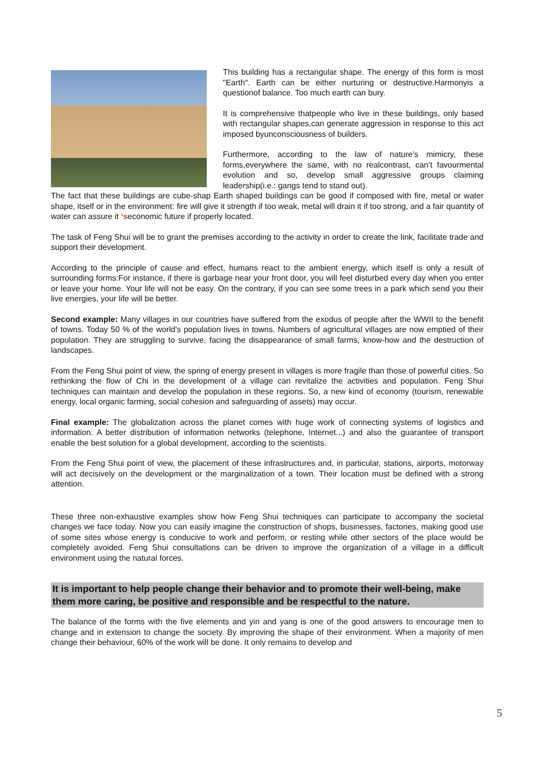This building has a rectangular shape. The energy of this form is most "Earth". Earth can be either nurturing or destructive.Harmonyis a questionof balance. Too much earth can bury.
It is comprehensive thatpeople who live in these buildings, only based with rectangular shapes,can generate aggression in response to this act imposed byunconsciousness of builders.
Furthermore, according to the law of nature’s mimicry, these forms,everywhere the same, with no realcontrast, can’t favourmental evolution and so, develop small aggressive groups claiming leadership(i.e.: gangs tend to stand out).
The fact that these buildings are cube-shap Earth shaped buildings can be good if composed with fire, metal or water shape, itself or in the environment: fire will give it strength if too weak, metal will drain it if too strong, and a fair quantity of water can assure it ‘seconomic future if properly located.
The task of Feng Shui will be to grant the premises according to the activity in order to create the link, facilitate trade and support their development.
According to the principle of cause and effect, humans react to the ambient energy, which itself is only a result of surrounding forms:For instance, if there is garbage near your front door, you will feel disturbed every day when you enter or leave your home. Your life will not be easy. On the contrary, if you can see some trees in a park which send you their live energies, your life will be better.
Second example: Many villages in our countries have suffered from the exodus of people after the WWII to the benefit of towns. Today 50 % of the world's population lives in towns. Numbers of agricultural villages are now emptied of their population. They are struggling to survive, facing the disappearance of small farms, know-how and the destruction of landscapes.
From the Feng Shui point of view, the spring of energy present in villages is more fragile than those of powerful cities. So rethinking the flow of Chi in the development of a village can revitalize the activities and population. Feng Shui techniques can maintain and develop the population in these regions. So, a new kind of economy (tourism, renewable energy, local organic farming, social cohesion and safeguarding of assets) may occur.
Final example: The globalization across the planet comes with huge work of connecting systems of logistics and information. A better distribution of information networks (telephone, Internet...) and also the guarantee of transport enable the best solution for a global development, according to the scientists.
From the Feng Shui point of view, the placement of these infrastructures and, in particular, stations, airports, motorway will act decisively on the development or the marginalization of a town. Their location must be defined with a strong attention.
These three non-exhaustive examples show how Feng Shui techniques can participate to accompany the societal changes we face today. Now you can easily imagine the construction of shops, businesses, factories, making good use of some sites whose energy is conducive to work and perform, or resting while other sectors of the place would be completely avoided. Feng Shui consultations can be driven to improve the organization of a village in a difficult environment using the natural forces.
It is important to help people change their behavior and to promote their well-being, make them more caring, be positive and responsible and be respectful to the nature.
The balance of the forms with the five elements and yin and yang is one of the good answers to encourage men to change and in extension to change the society. By improving the shape of their environment. When a majority of men change their behaviour, 60% of the work will be done. It only remains to develop and
5